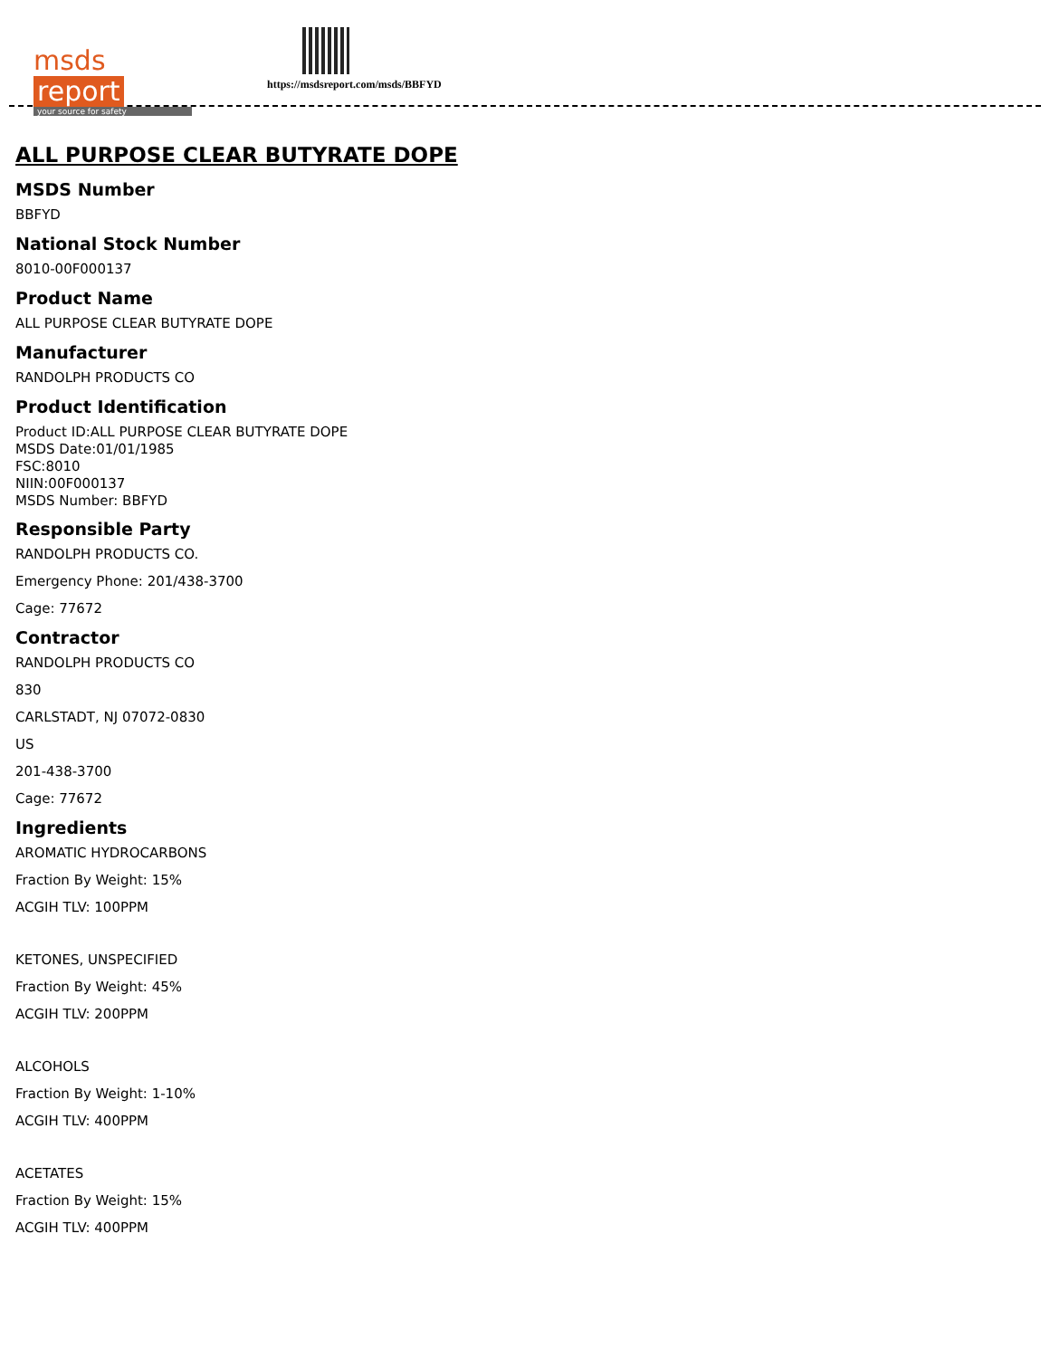msds report
your source for safety
https://msdsreport.com/msds/BBFYD
ALL PURPOSE CLEAR BUTYRATE DOPE
MSDS Number
BBFYD
National Stock Number
8010-00F000137
Product Name
ALL PURPOSE CLEAR BUTYRATE DOPE
Manufacturer
RANDOLPH PRODUCTS CO
Product Identification
Product ID:ALL PURPOSE CLEAR BUTYRATE DOPE
MSDS Date:01/01/1985
FSC:8010
NIIN:00F000137
MSDS Number: BBFYD
Responsible Party
RANDOLPH PRODUCTS CO.
Emergency Phone: 201/438-3700
Cage: 77672
Contractor
RANDOLPH PRODUCTS CO
830
CARLSTADT, NJ 07072-0830
US
201-438-3700
Cage: 77672
Ingredients
AROMATIC HYDROCARBONS
Fraction By Weight: 15%
ACGIH TLV: 100PPM
KETONES, UNSPECIFIED
Fraction By Weight: 45%
ACGIH TLV: 200PPM
ALCOHOLS
Fraction By Weight: 1-10%
ACGIH TLV: 400PPM
ACETATES
Fraction By Weight: 15%
ACGIH TLV: 400PPM